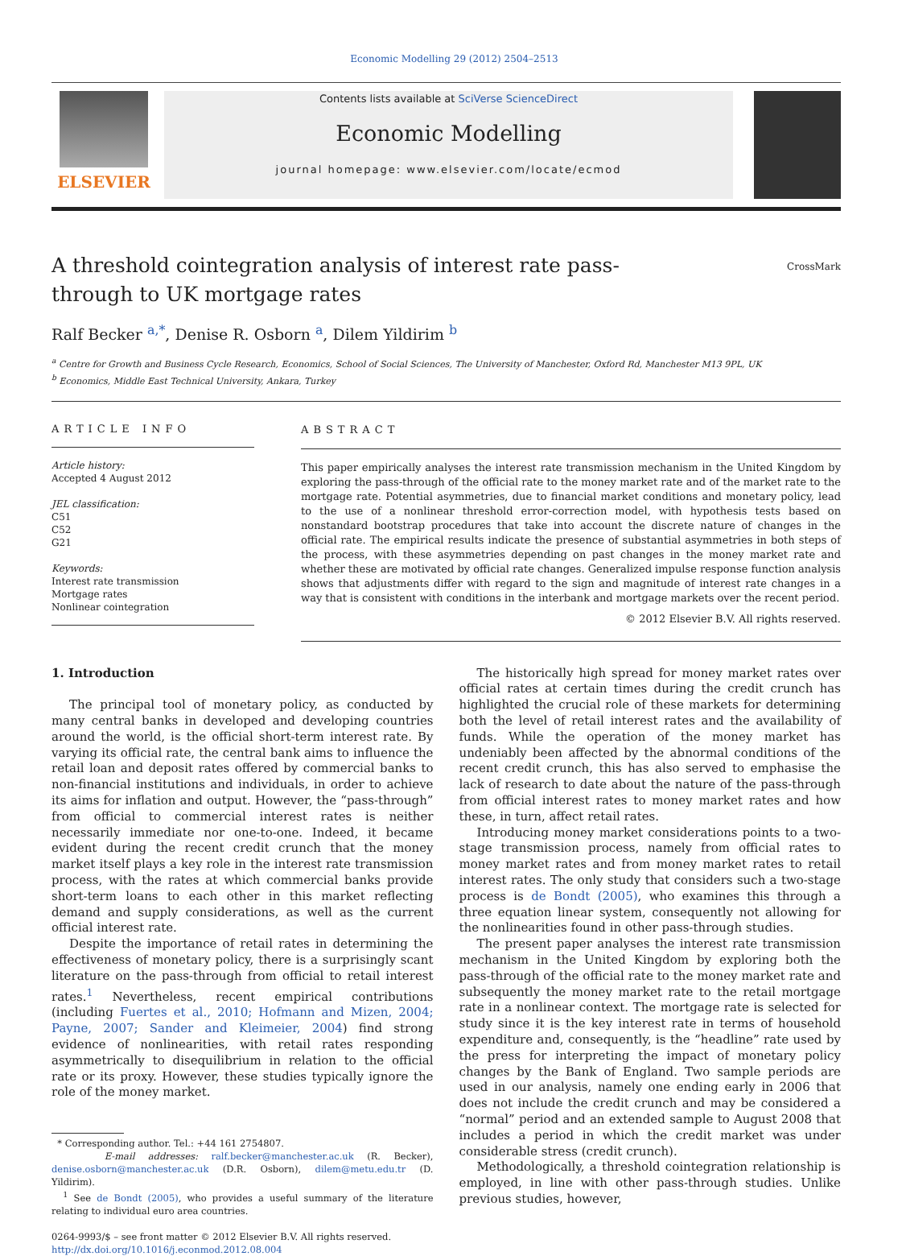Economic Modelling 29 (2012) 2504–2513
ELSEVIER
Contents lists available at SciVerse ScienceDirect
Economic Modelling
journal homepage: www.elsevier.com/locate/ecmod
A threshold cointegration analysis of interest rate pass-through to UK mortgage rates
CrossMark
Ralf Becker <sup>a,*</sup>, Denise R. Osborn <sup>a</sup>, Dilem Yildirim <sup>b</sup>
<sup>a</sup> Centre for Growth and Business Cycle Research, Economics, School of Social Sciences, The University of Manchester, Oxford Rd, Manchester M13 9PL, UK
<sup>b</sup> Economics, Middle East Technical University, Ankara, Turkey
ARTICLE INFO
Article history:
Accepted 4 August 2012
JEL classification:
C51
C52
G21
Keywords:
Interest rate transmission
Mortgage rates
Nonlinear cointegration
ABSTRACT
This paper empirically analyses the interest rate transmission mechanism in the United Kingdom by exploring the pass-through of the official rate to the money market rate and of the market rate to the mortgage rate. Potential asymmetries, due to financial market conditions and monetary policy, lead to the use of a nonlinear threshold error-correction model, with hypothesis tests based on nonstandard bootstrap procedures that take into account the discrete nature of changes in the official rate. The empirical results indicate the presence of substantial asymmetries in both steps of the process, with these asymmetries depending on past changes in the money market rate and whether these are motivated by official rate changes. Generalized impulse response function analysis shows that adjustments differ with regard to the sign and magnitude of interest rate changes in a way that is consistent with conditions in the interbank and mortgage markets over the recent period.
© 2012 Elsevier B.V. All rights reserved.
1. Introduction
The principal tool of monetary policy, as conducted by many central banks in developed and developing countries around the world, is the official short-term interest rate. By varying its official rate, the central bank aims to influence the retail loan and deposit rates offered by commercial banks to non-financial institutions and individuals, in order to achieve its aims for inflation and output. However, the “pass-through” from official to commercial interest rates is neither necessarily immediate nor one-to-one. Indeed, it became evident during the recent credit crunch that the money market itself plays a key role in the interest rate transmission process, with the rates at which commercial banks provide short-term loans to each other in this market reflecting demand and supply considerations, as well as the current official interest rate.
Despite the importance of retail rates in determining the effectiveness of monetary policy, there is a surprisingly scant literature on the pass-through from official to retail interest rates.<sup>1</sup> Nevertheless, recent empirical contributions (including Fuertes et al., 2010; Hofmann and Mizen, 2004; Payne, 2007; Sander and Kleimeier, 2004) find strong evidence of nonlinearities, with retail rates responding asymmetrically to disequilibrium in relation to the official rate or its proxy. However, these studies typically ignore the role of the money market.
* Corresponding author. Tel.: +44 161 2754807.
E-mail addresses: ralf.becker@manchester.ac.uk (R. Becker), denise.osborn@manchester.ac.uk (D.R. Osborn), dilem@metu.edu.tr (D. Yildirim).
<sup>1</sup> See de Bondt (2005), who provides a useful summary of the literature relating to individual euro area countries.
0264-9993/$ – see front matter © 2012 Elsevier B.V. All rights reserved.
http://dx.doi.org/10.1016/j.econmod.2012.08.004
The historically high spread for money market rates over official rates at certain times during the credit crunch has highlighted the crucial role of these markets for determining both the level of retail interest rates and the availability of funds. While the operation of the money market has undeniably been affected by the abnormal conditions of the recent credit crunch, this has also served to emphasise the lack of research to date about the nature of the pass-through from official interest rates to money market rates and how these, in turn, affect retail rates.
Introducing money market considerations points to a two-stage transmission process, namely from official rates to money market rates and from money market rates to retail interest rates. The only study that considers such a two-stage process is de Bondt (2005), who examines this through a three equation linear system, consequently not allowing for the nonlinearities found in other pass-through studies.
The present paper analyses the interest rate transmission mechanism in the United Kingdom by exploring both the pass-through of the official rate to the money market rate and subsequently the money market rate to the retail mortgage rate in a nonlinear context. The mortgage rate is selected for study since it is the key interest rate in terms of household expenditure and, consequently, is the “headline” rate used by the press for interpreting the impact of monetary policy changes by the Bank of England. Two sample periods are used in our analysis, namely one ending early in 2006 that does not include the credit crunch and may be considered a “normal” period and an extended sample to August 2008 that includes a period in which the credit market was under considerable stress (credit crunch).
Methodologically, a threshold cointegration relationship is employed, in line with other pass-through studies. Unlike previous studies, however,